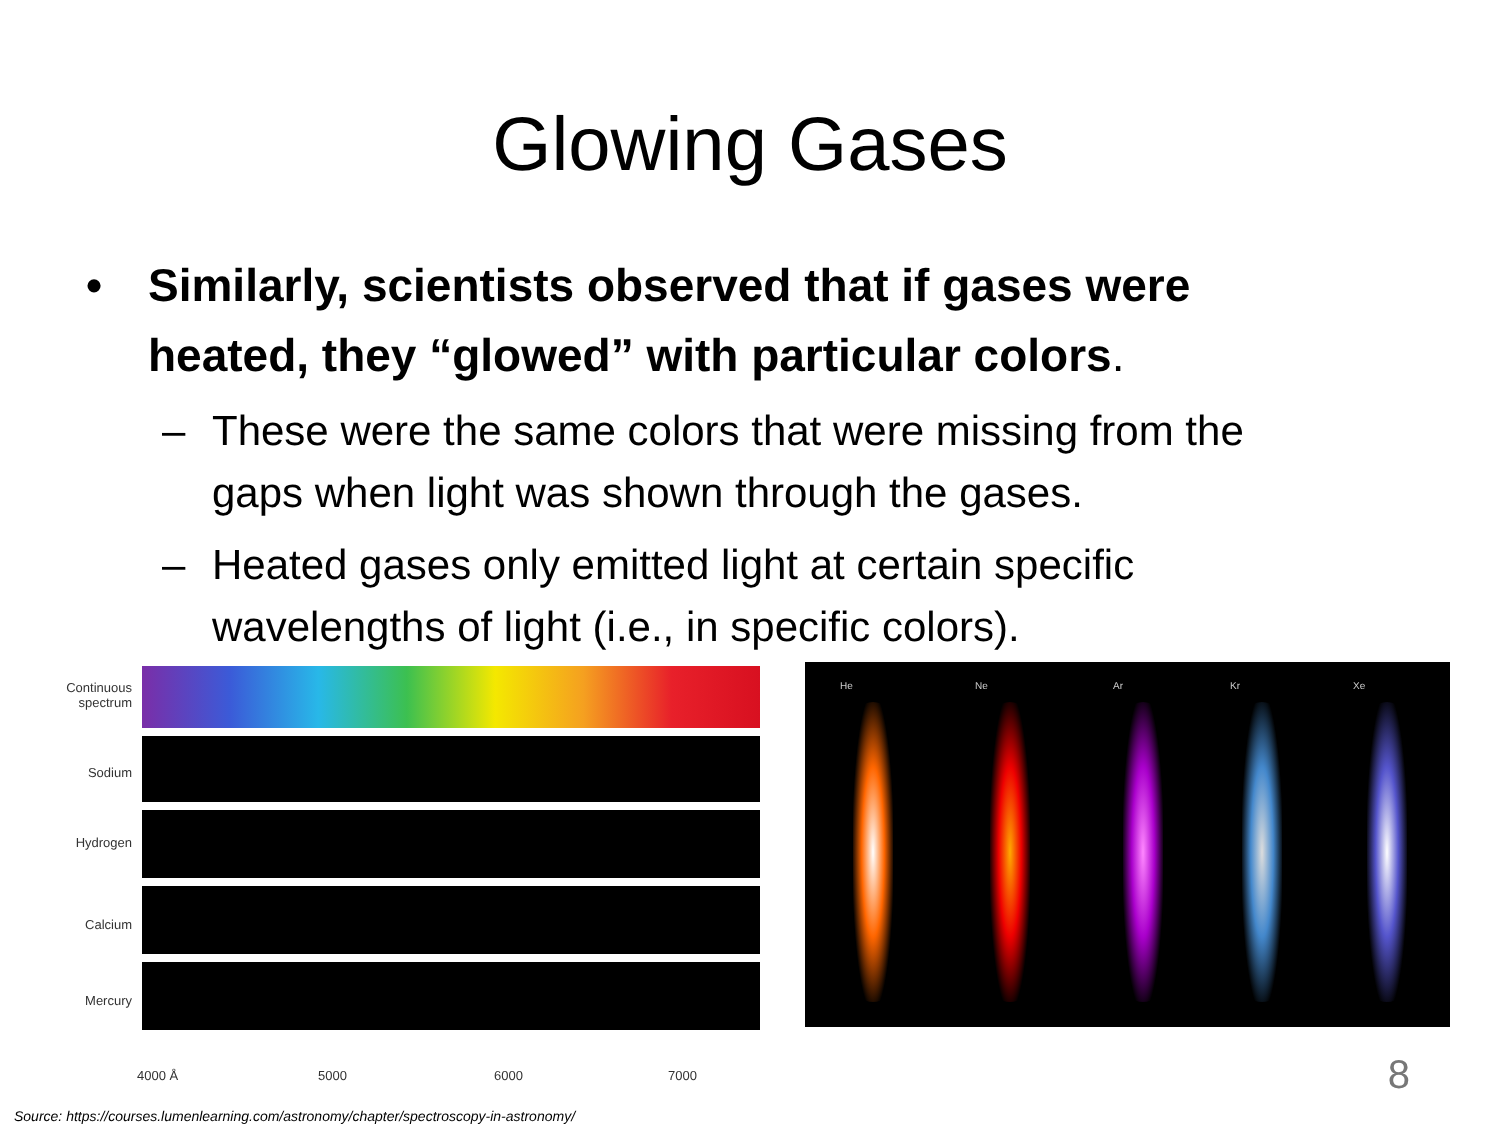Glowing Gases
• Similarly, scientists observed that if gases were heated, they “glowed” with particular colors.
– These were the same colors that were missing from the gaps when light was shown through the gases.
– Heated gases only emitted light at certain specific wavelengths of light (i.e., in specific colors).
Continuous spectrum
Sodium
Hydrogen
Calcium
Mercury
4000 Å 5000 6000 7000
He Ne Ar Kr Xe
8
Source: https://courses.lumenlearning.com/astronomy/chapter/spectroscopy-in-astronomy/